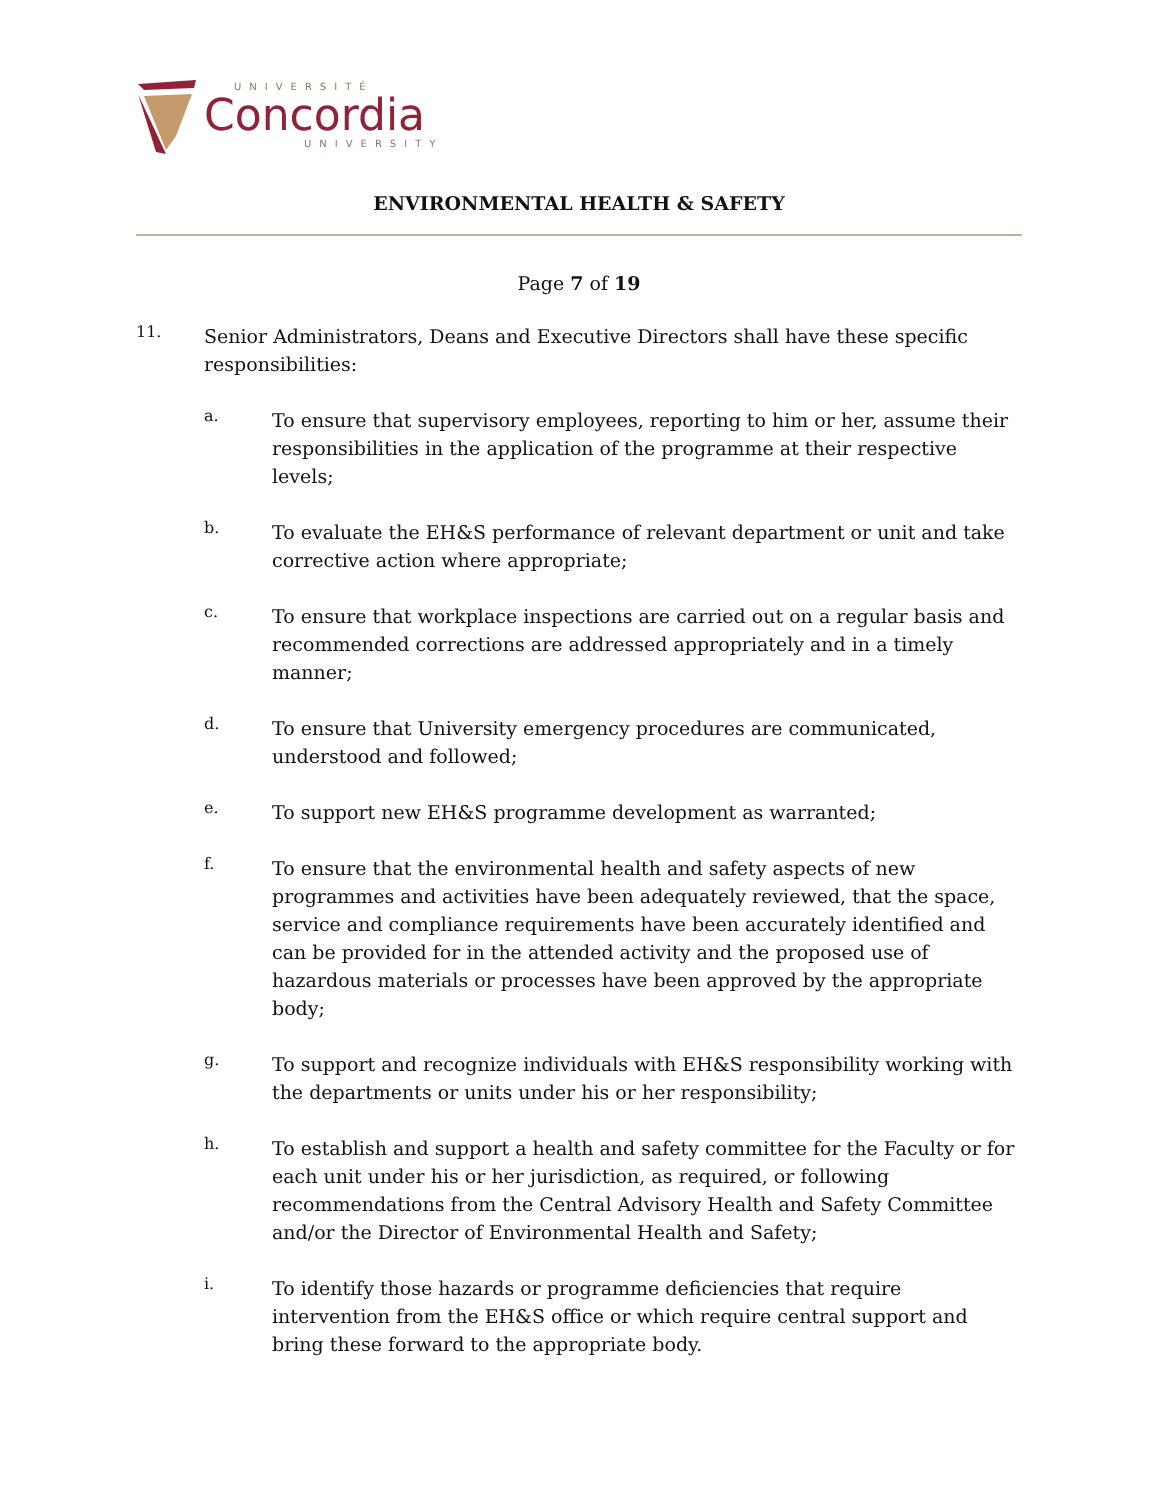UNIVERSITÉ
Concordia
UNIVERSITY
ENVIRONMENTAL HEALTH & SAFETY
Page 7 of 19
11.
Senior Administrators, Deans and Executive Directors shall have these specific responsibilities:
a.
To ensure that supervisory employees, reporting to him or her, assume their responsibilities in the application of the programme at their respective levels;
b.
To evaluate the EH&S performance of relevant department or unit and take corrective action where appropriate;
c.
To ensure that workplace inspections are carried out on a regular basis and recommended corrections are addressed appropriately and in a timely manner;
d.
To ensure that University emergency procedures are communicated, understood and followed;
e.
To support new EH&S programme development as warranted;
f.
To ensure that the environmental health and safety aspects of new programmes and activities have been adequately reviewed, that the space, service and compliance requirements have been accurately identified and can be provided for in the attended activity and the proposed use of hazardous materials or processes have been approved by the appropriate body;
g.
To support and recognize individuals with EH&S responsibility working with the departments or units under his or her responsibility;
h.
To establish and support a health and safety committee for the Faculty or for each unit under his or her jurisdiction, as required, or following recommendations from the Central Advisory Health and Safety Committee and/or the Director of Environmental Health and Safety;
i.
To identify those hazards or programme deficiencies that require intervention from the EH&S office or which require central support and bring these forward to the appropriate body.